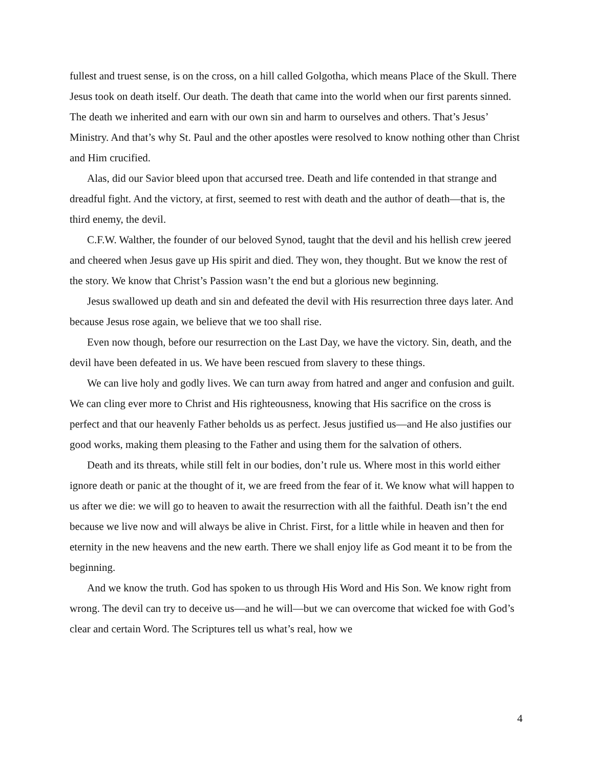fullest and truest sense, is on the cross, on a hill called Golgotha, which means Place of the Skull. There Jesus took on death itself. Our death. The death that came into the world when our first parents sinned. The death we inherited and earn with our own sin and harm to ourselves and others. That’s Jesus’ Ministry. And that’s why St. Paul and the other apostles were resolved to know nothing other than Christ and Him crucified.
Alas, did our Savior bleed upon that accursed tree. Death and life contended in that strange and dreadful fight. And the victory, at first, seemed to rest with death and the author of death—that is, the third enemy, the devil.
C.F.W. Walther, the founder of our beloved Synod, taught that the devil and his hellish crew jeered and cheered when Jesus gave up His spirit and died. They won, they thought. But we know the rest of the story. We know that Christ’s Passion wasn’t the end but a glorious new beginning.
Jesus swallowed up death and sin and defeated the devil with His resurrection three days later. And because Jesus rose again, we believe that we too shall rise.
Even now though, before our resurrection on the Last Day, we have the victory. Sin, death, and the devil have been defeated in us. We have been rescued from slavery to these things.
We can live holy and godly lives. We can turn away from hatred and anger and confusion and guilt. We can cling ever more to Christ and His righteousness, knowing that His sacrifice on the cross is perfect and that our heavenly Father beholds us as perfect. Jesus justified us—and He also justifies our good works, making them pleasing to the Father and using them for the salvation of others.
Death and its threats, while still felt in our bodies, don’t rule us. Where most in this world either ignore death or panic at the thought of it, we are freed from the fear of it. We know what will happen to us after we die: we will go to heaven to await the resurrection with all the faithful. Death isn’t the end because we live now and will always be alive in Christ. First, for a little while in heaven and then for eternity in the new heavens and the new earth. There we shall enjoy life as God meant it to be from the beginning.
And we know the truth. God has spoken to us through His Word and His Son. We know right from wrong. The devil can try to deceive us—and he will—but we can overcome that wicked foe with God’s clear and certain Word. The Scriptures tell us what’s real, how we
4